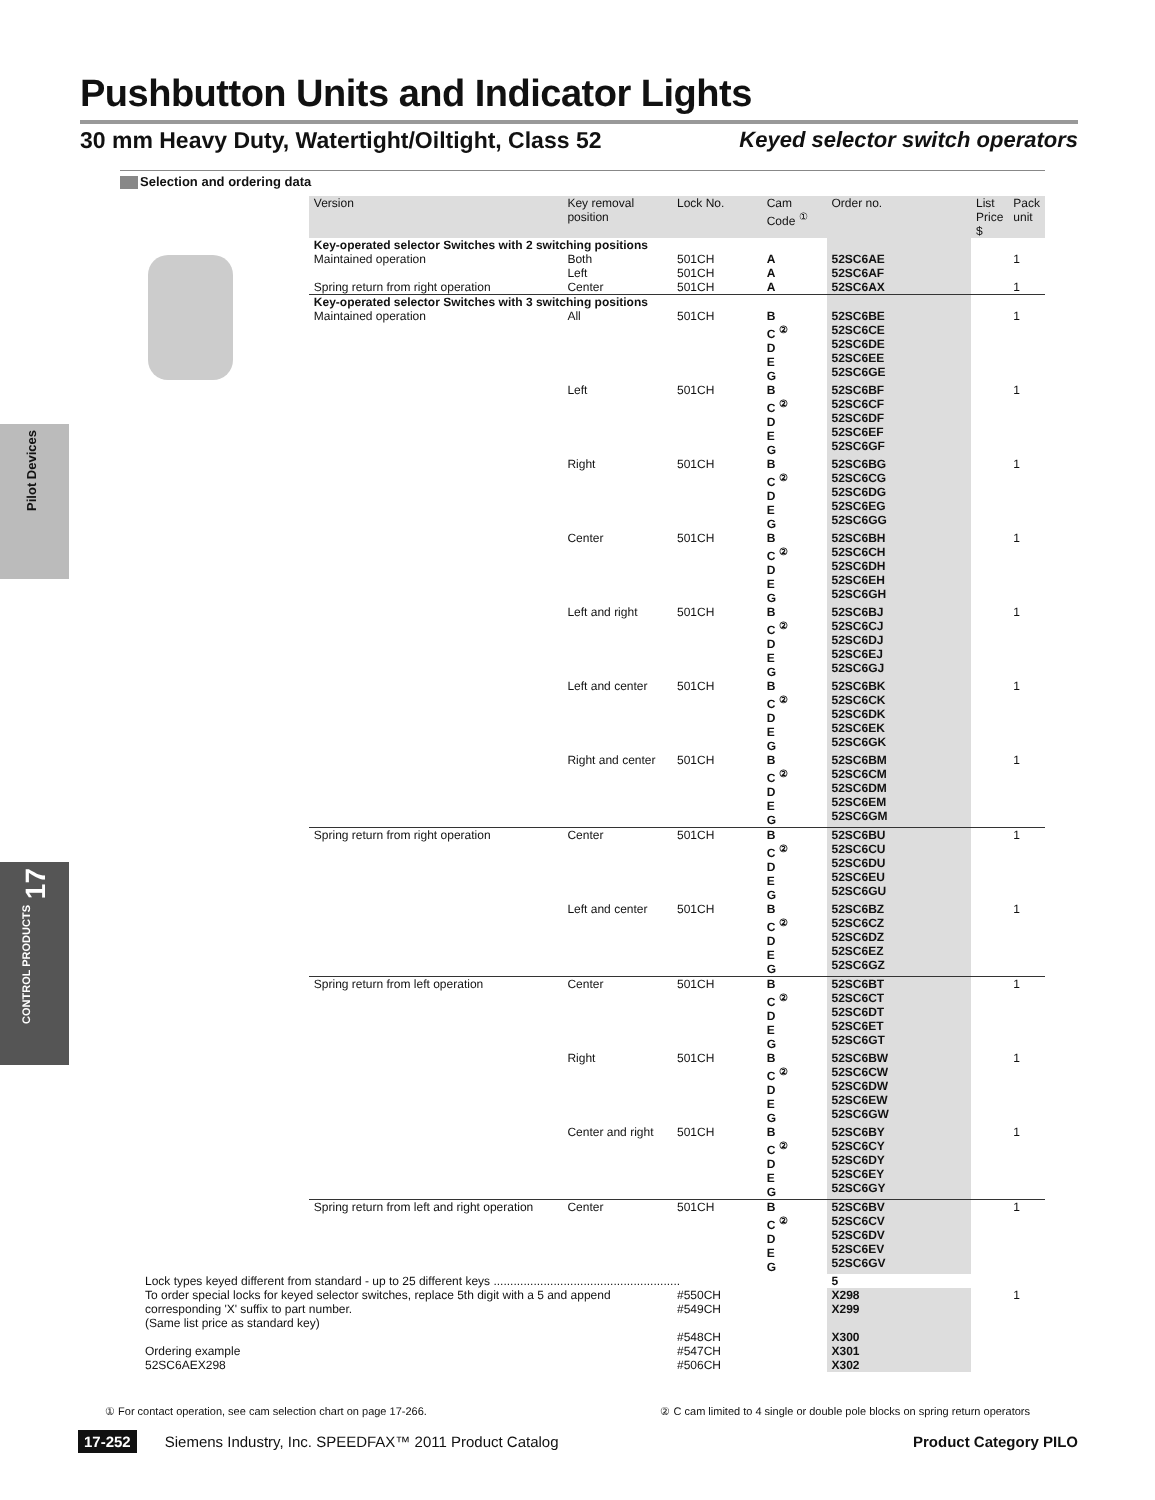Pushbutton Units and Indicator Lights
30 mm Heavy Duty, Watertight/Oiltight, Class 52 Keyed selector switch operators
Selection and ordering data
Pilot Devices
17
CONTROL PRODUCTS
| | Version | Key removal position | Lock No. | Cam Code <sup>①</sup> | Order no. | List Price $ | Pack unit |
| --- | --- | --- | --- | --- | --- | --- | --- |
| | Key-operated selector Switches with 2 switching positions | | | | | | |
| | Maintained operation | Both Left | 501CH 501CH | A A | 52SC6AE 52SC6AF | | 1 |
| | Spring return from right operation | Center | 501CH | A | 52SC6AX | | 1 |
| | Key-operated selector Switches with 3 switching positions | | | | | | |
| | Maintained operation | All | 501CH | B C <sup>②</sup> D E G | 52SC6BE 52SC6CE 52SC6DE 52SC6EE 52SC6GE | | 1 |
| | | Left | 501CH | B C <sup>②</sup> D E G | 52SC6BF 52SC6CF 52SC6DF 52SC6EF 52SC6GF | | 1 |
| | | Right | 501CH | B C <sup>②</sup> D E G | 52SC6BG 52SC6CG 52SC6DG 52SC6EG 52SC6GG | | 1 |
| | | Center | 501CH | B C <sup>②</sup> D E G | 52SC6BH 52SC6CH 52SC6DH 52SC6EH 52SC6GH | | 1 |
| | | Left and right | 501CH | B C <sup>②</sup> D E G | 52SC6BJ 52SC6CJ 52SC6DJ 52SC6EJ 52SC6GJ | | 1 |
| | | Left and center | 501CH | B C <sup>②</sup> D E G | 52SC6BK 52SC6CK 52SC6DK 52SC6EK 52SC6GK | | 1 |
| | | Right and center | 501CH | B C <sup>②</sup> D E G | 52SC6BM 52SC6CM 52SC6DM 52SC6EM 52SC6GM | | 1 |
| | Spring return from right operation | Center | 501CH | B C <sup>②</sup> D E G | 52SC6BU 52SC6CU 52SC6DU 52SC6EU 52SC6GU | | 1 |
| | | Left and center | 501CH | B C <sup>②</sup> D E G | 52SC6BZ 52SC6CZ 52SC6DZ 52SC6EZ 52SC6GZ | | 1 |
| | Spring return from left operation | Center | 501CH | B C <sup>②</sup> D E G | 52SC6BT 52SC6CT 52SC6DT 52SC6ET 52SC6GT | | 1 |
| | | Right | 501CH | B C <sup>②</sup> D E G | 52SC6BW 52SC6CW 52SC6DW 52SC6EW 52SC6GW | | 1 |
| | | Center and right | 501CH | B C <sup>②</sup> D E G | 52SC6BY 52SC6CY 52SC6DY 52SC6EY 52SC6GY | | 1 |
| | Spring return from left and right operation | Center | 501CH | B C <sup>②</sup> D E G | 52SC6BV 52SC6CV 52SC6DV 52SC6EV 52SC6GV | | 1 |
| Lock types keyed different from standard - up to 25 different keys ........................................................ | | | | | 5 | | |
| To order special locks for keyed selector switches, replace 5th digit with a 5 and append corresponding 'X' suffix to part number. (Same list price as standard key) | | | #550CH #549CH | | X298 X299 | | 1 |
| Ordering example 52SC6AEX298 | | | #548CH #547CH #506CH | | X300 X301 X302 | | |
① For contact operation, see cam selection chart on page 17-266. ② C cam limited to 4 single or double pole blocks on spring return operators
17-252 Siemens Industry, Inc. SPEEDFAX™ 2011 Product Catalog Product Category PILO